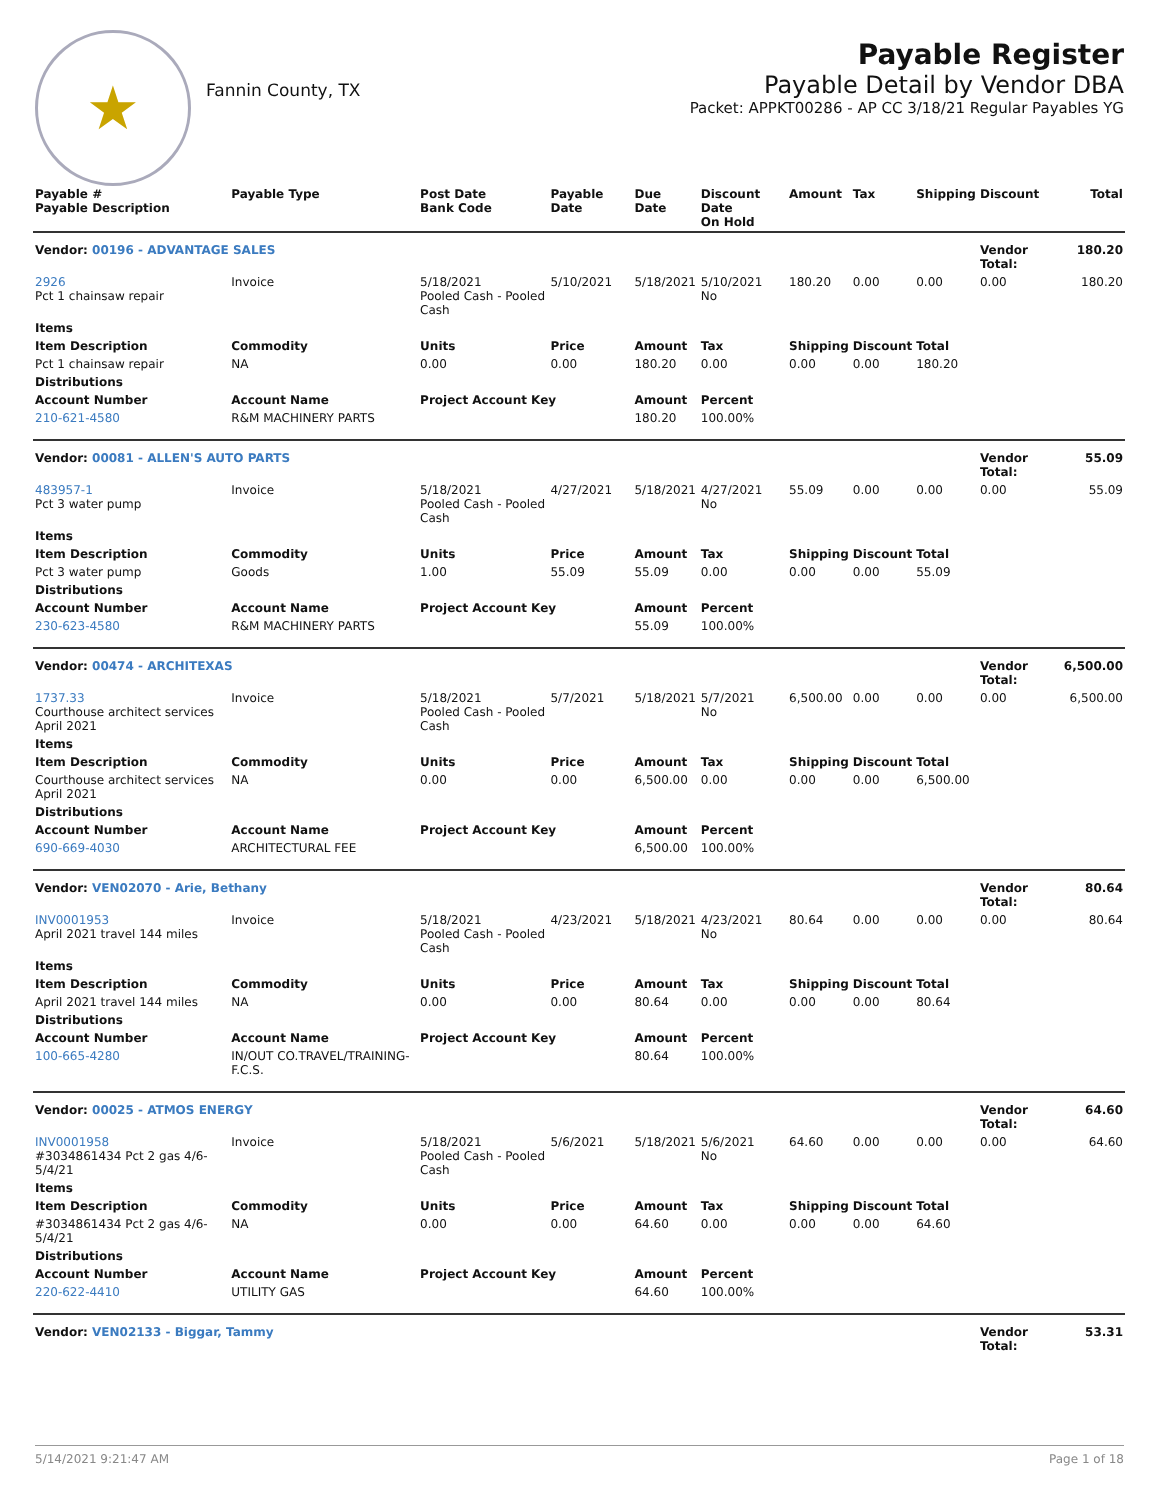★
Fannin County, TX
Payable Register
Payable Detail by Vendor DBA
Packet: APPKT00286 - AP CC 3/18/21 Regular Payables YG
| Payable # Payable Description | Payable Type | Post Date Bank Code | Payable Date | Due Date | Discount Date On Hold | Amount | Tax | Shipping | Discount | Total |
| --- | --- | --- | --- | --- | --- | --- | --- | --- | --- | --- |
| Vendor: 00196 - ADVANTAGE SALES | | | | | | | | | Vendor Total: | 180.20 |
| 2926 Pct 1 chainsaw repair | Invoice | 5/18/2021 Pooled Cash - Pooled Cash | 5/10/2021 | 5/18/2021 | 5/10/2021 No | 180.20 | 0.00 | 0.00 | 0.00 | 180.20 |
| Items | | | | | | | | | | |
| Item Description | Commodity | Units | Price | Amount | Tax | Shipping | Discount | Total | | |
| Pct 1 chainsaw repair | NA | 0.00 | 0.00 | 180.20 | 0.00 | 0.00 | 0.00 | 180.20 | | |
| Distributions | | | | | | | | | | |
| Account Number | Account Name | Project Account Key | | Amount | Percent | | | | | |
| 210-621-4580 | R&M MACHINERY PARTS | | | 180.20 | 100.00% | | | | | |
| Vendor: 00081 - ALLEN'S AUTO PARTS | | | | | | | | | Vendor Total: | 55.09 |
| 483957-1 Pct 3 water pump | Invoice | 5/18/2021 Pooled Cash - Pooled Cash | 4/27/2021 | 5/18/2021 | 4/27/2021 No | 55.09 | 0.00 | 0.00 | 0.00 | 55.09 |
| Items | | | | | | | | | | |
| Item Description | Commodity | Units | Price | Amount | Tax | Shipping | Discount | Total | | |
| Pct 3 water pump | Goods | 1.00 | 55.09 | 55.09 | 0.00 | 0.00 | 0.00 | 55.09 | | |
| Distributions | | | | | | | | | | |
| Account Number | Account Name | Project Account Key | | Amount | Percent | | | | | |
| 230-623-4580 | R&M MACHINERY PARTS | | | 55.09 | 100.00% | | | | | |
| Vendor: 00474 - ARCHITEXAS | | | | | | | | | Vendor Total: | 6,500.00 |
| 1737.33 Courthouse architect services April 2021 | Invoice | 5/18/2021 Pooled Cash - Pooled Cash | 5/7/2021 | 5/18/2021 | 5/7/2021 No | 6,500.00 | 0.00 | 0.00 | 0.00 | 6,500.00 |
| Items | | | | | | | | | | |
| Item Description | Commodity | Units | Price | Amount | Tax | Shipping | Discount | Total | | |
| Courthouse architect services April 2021 | NA | 0.00 | 0.00 | 6,500.00 | 0.00 | 0.00 | 0.00 | 6,500.00 | | |
| Distributions | | | | | | | | | | |
| Account Number | Account Name | Project Account Key | | Amount | Percent | | | | | |
| 690-669-4030 | ARCHITECTURAL FEE | | | 6,500.00 | 100.00% | | | | | |
| Vendor: VEN02070 - Arie, Bethany | | | | | | | | | Vendor Total: | 80.64 |
| INV0001953 April 2021 travel 144 miles | Invoice | 5/18/2021 Pooled Cash - Pooled Cash | 4/23/2021 | 5/18/2021 | 4/23/2021 No | 80.64 | 0.00 | 0.00 | 0.00 | 80.64 |
| Items | | | | | | | | | | |
| Item Description | Commodity | Units | Price | Amount | Tax | Shipping | Discount | Total | | |
| April 2021 travel 144 miles | NA | 0.00 | 0.00 | 80.64 | 0.00 | 0.00 | 0.00 | 80.64 | | |
| Distributions | | | | | | | | | | |
| Account Number | Account Name | Project Account Key | | Amount | Percent | | | | | |
| 100-665-4280 | IN/OUT CO.TRAVEL/TRAINING-F.C.S. | | | 80.64 | 100.00% | | | | | |
| Vendor: 00025 - ATMOS ENERGY | | | | | | | | | Vendor Total: | 64.60 |
| INV0001958 #3034861434 Pct 2 gas 4/6-5/4/21 | Invoice | 5/18/2021 Pooled Cash - Pooled Cash | 5/6/2021 | 5/18/2021 | 5/6/2021 No | 64.60 | 0.00 | 0.00 | 0.00 | 64.60 |
| Items | | | | | | | | | | |
| Item Description | Commodity | Units | Price | Amount | Tax | Shipping | Discount | Total | | |
| #3034861434 Pct 2 gas 4/6-5/4/21 | NA | 0.00 | 0.00 | 64.60 | 0.00 | 0.00 | 0.00 | 64.60 | | |
| Distributions | | | | | | | | | | |
| Account Number | Account Name | Project Account Key | | Amount | Percent | | | | | |
| 220-622-4410 | UTILITY GAS | | | 64.60 | 100.00% | | | | | |
| Vendor: VEN02133 - Biggar, Tammy | | | | | | | | | Vendor Total: | 53.31 |
5/14/2021 9:21:47 AM Page 1 of 18